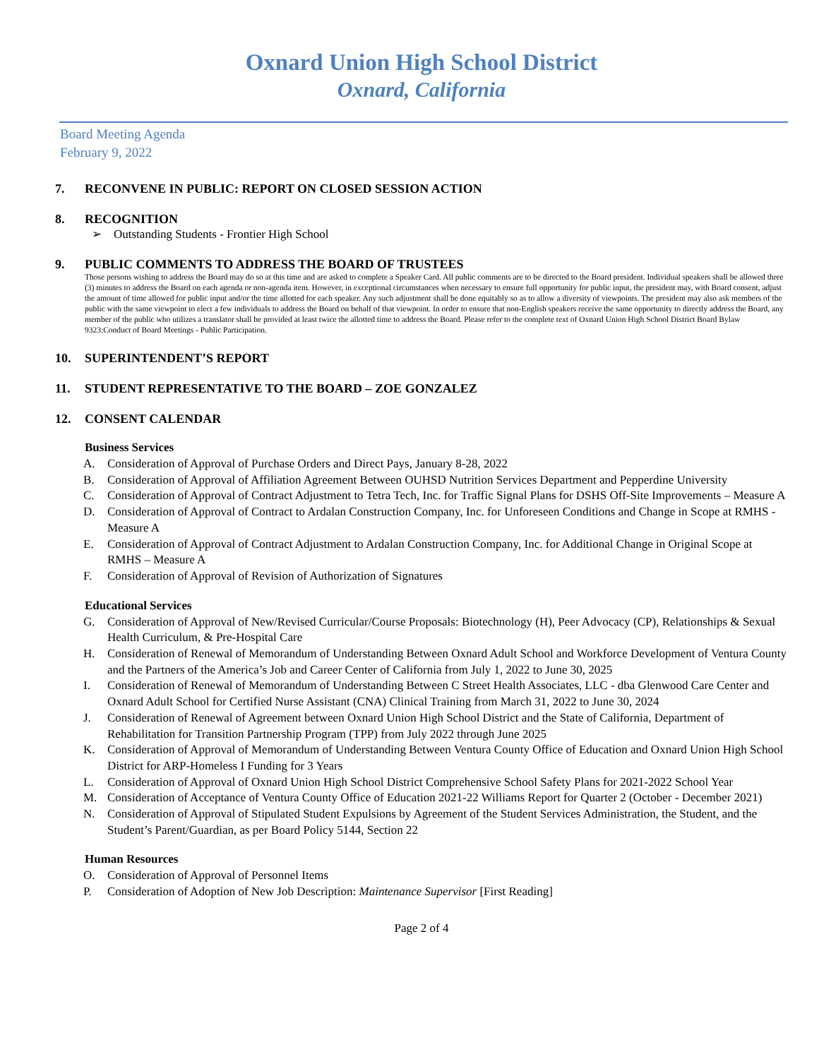Oxnard Union High School District
Oxnard, California
Board Meeting Agenda
February 9, 2022
7. RECONVENE IN PUBLIC: REPORT ON CLOSED SESSION ACTION
8. RECOGNITION
➢ Outstanding Students - Frontier High School
9. PUBLIC COMMENTS TO ADDRESS THE BOARD OF TRUSTEES
Those persons wishing to address the Board may do so at this time and are asked to complete a Speaker Card. All public comments are to be directed to the Board president. Individual speakers shall be allowed three (3) minutes to address the Board on each agenda or non-agenda item. However, in exceptional circumstances when necessary to ensure full opportunity for public input, the president may, with Board consent, adjust the amount of time allowed for public input and/or the time allotted for each speaker. Any such adjustment shall be done equitably so as to allow a diversity of viewpoints. The president may also ask members of the public with the same viewpoint to elect a few individuals to address the Board on behalf of that viewpoint. In order to ensure that non-English speakers receive the same opportunity to directly address the Board, any member of the public who utilizes a translator shall be provided at least twice the allotted time to address the Board. Please refer to the complete text of Oxnard Union High School District Board Bylaw 9323:Conduct of Board Meetings - Public Participation.
10. SUPERINTENDENT’S REPORT
11. STUDENT REPRESENTATIVE TO THE BOARD – ZOE GONZALEZ
12. CONSENT CALENDAR
Business Services
A. Consideration of Approval of Purchase Orders and Direct Pays, January 8-28, 2022
B. Consideration of Approval of Affiliation Agreement Between OUHSD Nutrition Services Department and Pepperdine University
C. Consideration of Approval of Contract Adjustment to Tetra Tech, Inc. for Traffic Signal Plans for DSHS Off-Site Improvements – Measure A
D. Consideration of Approval of Contract to Ardalan Construction Company, Inc. for Unforeseen Conditions and Change in Scope at RMHS - Measure A
E. Consideration of Approval of Contract Adjustment to Ardalan Construction Company, Inc. for Additional Change in Original Scope at RMHS – Measure A
F. Consideration of Approval of Revision of Authorization of Signatures
Educational Services
G. Consideration of Approval of New/Revised Curricular/Course Proposals: Biotechnology (H), Peer Advocacy (CP), Relationships & Sexual Health Curriculum, & Pre-Hospital Care
H. Consideration of Renewal of Memorandum of Understanding Between Oxnard Adult School and Workforce Development of Ventura County and the Partners of the America’s Job and Career Center of California from July 1, 2022 to June 30, 2025
I. Consideration of Renewal of Memorandum of Understanding Between C Street Health Associates, LLC - dba Glenwood Care Center and Oxnard Adult School for Certified Nurse Assistant (CNA) Clinical Training from March 31, 2022 to June 30, 2024
J. Consideration of Renewal of Agreement between Oxnard Union High School District and the State of California, Department of Rehabilitation for Transition Partnership Program (TPP) from July 2022 through June 2025
K. Consideration of Approval of Memorandum of Understanding Between Ventura County Office of Education and Oxnard Union High School District for ARP-Homeless I Funding for 3 Years
L. Consideration of Approval of Oxnard Union High School District Comprehensive School Safety Plans for 2021-2022 School Year
M. Consideration of Acceptance of Ventura County Office of Education 2021-22 Williams Report for Quarter 2 (October - December 2021)
N. Consideration of Approval of Stipulated Student Expulsions by Agreement of the Student Services Administration, the Student, and the Student’s Parent/Guardian, as per Board Policy 5144, Section 22
Human Resources
O. Consideration of Approval of Personnel Items
P. Consideration of Adoption of New Job Description: Maintenance Supervisor [First Reading]
Page 2 of 4